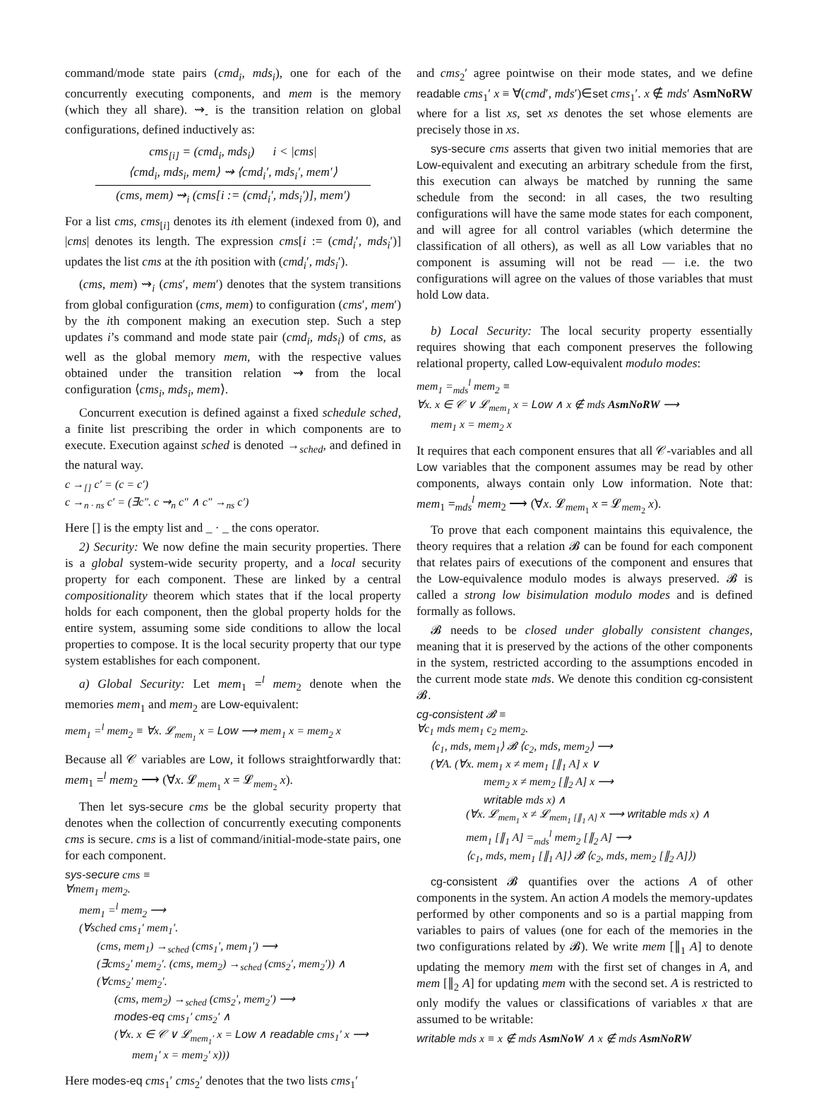command/mode state pairs (cmd<sub>i</sub>, mds<sub>i</sub>), one for each of the concurrently executing components, and mem is the memory (which they all share). ⇝<sub>-</sub> is the transition relation on global configurations, defined inductively as:
cms<sub>[i]</sub> = (cmd<sub>i</sub>, mds<sub>i</sub>) i < |cms|
⟨cmd<sub>i</sub>, mds<sub>i</sub>, mem⟩ ⇝ ⟨cmd<sub>i</sub>′, mds<sub>i</sub>′, mem′⟩
(cms, mem) ⇝<sub>i</sub> (cms[i := (cmd<sub>i</sub>′, mds<sub>i</sub>′)], mem′)
For a list cms, cms<sub>[i]</sub> denotes its ith element (indexed from 0), and |cms| denotes its length. The expression cms[i := (cmd<sub>i</sub>′, mds<sub>i</sub>′)] updates the list cms at the ith position with (cmd<sub>i</sub>′, mds<sub>i</sub>′).
(cms, mem) ⇝<sub>i</sub> (cms′, mem′) denotes that the system transitions from global configuration (cms, mem) to configuration (cms′, mem′) by the ith component making an execution step. Such a step updates i’s command and mode state pair (cmd<sub>i</sub>, mds<sub>i</sub>) of cms, as well as the global memory mem, with the respective values obtained under the transition relation ⇝ from the local configuration ⟨cms<sub>i</sub>, mds<sub>i</sub>, mem⟩.
Concurrent execution is defined against a fixed schedule sched, a finite list prescribing the order in which components are to execute. Execution against sched is denoted →<sub>sched</sub>, and defined in the natural way.
c →<sub>[]</sub> c′ = (c = c′)
c →<sub>n · ns</sub> c′ = (∃c″. c ⇝<sub>n</sub> c″ ∧ c″ →<sub>ns</sub> c′)
Here [] is the empty list and _ · _ the cons operator.
2) Security: We now define the main security properties. There is a global system-wide security property, and a local security property for each component. These are linked by a central compositionality theorem which states that if the local property holds for each component, then the global property holds for the entire system, assuming some side conditions to allow the local properties to compose. It is the local security property that our type system establishes for each component.
a) Global Security: Let mem<sub>1</sub> =<sup>l</sup> mem<sub>2</sub> denote when the memories mem<sub>1</sub> and mem<sub>2</sub> are Low-equivalent:
mem<sub>1</sub> =<sup>l</sup> mem<sub>2</sub> ≡ ∀x. 𝓛<sub>mem<sub>1</sub></sub> x = Low ⟶ mem<sub>1</sub> x = mem<sub>2</sub> x
Because all 𝒞 variables are Low, it follows straightforwardly that: mem<sub>1</sub> =<sup>l</sup> mem<sub>2</sub> ⟶ (∀x. 𝓛<sub>mem<sub>1</sub></sub> x = 𝓛<sub>mem<sub>2</sub></sub> x).
Then let sys-secure cms be the global security property that denotes when the collection of concurrently executing components cms is secure. cms is a list of command/initial-mode-state pairs, one for each component.
sys-secure cms ≡
∀mem<sub>1</sub> mem<sub>2</sub>.
mem<sub>1</sub> =<sup>l</sup> mem<sub>2</sub> ⟶
(∀sched cms<sub>1</sub>′ mem<sub>1</sub>′.
(cms, mem<sub>1</sub>) →<sub>sched</sub> (cms<sub>1</sub>′, mem<sub>1</sub>′) ⟶
(∃cms<sub>2</sub>′ mem<sub>2</sub>′. (cms, mem<sub>2</sub>) →<sub>sched</sub> (cms<sub>2</sub>′, mem<sub>2</sub>′)) ∧
(∀cms<sub>2</sub>′ mem<sub>2</sub>′.
(cms, mem<sub>2</sub>) →<sub>sched</sub> (cms<sub>2</sub>′, mem<sub>2</sub>′) ⟶
modes-eq cms<sub>1</sub>′ cms<sub>2</sub>′ ∧
(∀x. x ∈ 𝒞 ∨ 𝓛<sub>mem<sub>1</sub>′</sub> x = Low ∧ readable cms<sub>1</sub>′ x ⟶
mem<sub>1</sub>′ x = mem<sub>2</sub>′ x)))
Here modes-eq cms<sub>1</sub>′ cms<sub>2</sub>′ denotes that the two lists cms<sub>1</sub>′
and cms<sub>2</sub>′ agree pointwise on their mode states, and we define readable cms<sub>1</sub>′ x ≡ ∀(cmd′, mds′)∈set cms<sub>1</sub>′. x ∉ mds′ AsmNoRW where for a list xs, set xs denotes the set whose elements are precisely those in xs.
sys-secure cms asserts that given two initial memories that are Low-equivalent and executing an arbitrary schedule from the first, this execution can always be matched by running the same schedule from the second: in all cases, the two resulting configurations will have the same mode states for each component, and will agree for all control variables (which determine the classification of all others), as well as all Low variables that no component is assuming will not be read — i.e. the two configurations will agree on the values of those variables that must hold Low data.
b) Local Security: The local security property essentially requires showing that each component preserves the following relational property, called Low-equivalent modulo modes:
mem<sub>1</sub> =<sub>mds</sub><sup>l</sup> mem<sub>2</sub> ≡
∀x. x ∈ 𝒞 ∨ 𝓛<sub>mem<sub>1</sub></sub> x = Low ∧ x ∉ mds AsmNoRW ⟶
mem<sub>1</sub> x = mem<sub>2</sub> x
It requires that each component ensures that all 𝒞-variables and all Low variables that the component assumes may be read by other components, always contain only Low information. Note that: mem<sub>1</sub> =<sub>mds</sub><sup>l</sup> mem<sub>2</sub> ⟶ (∀x. 𝓛<sub>mem<sub>1</sub></sub> x = 𝓛<sub>mem<sub>2</sub></sub> x).
To prove that each component maintains this equivalence, the theory requires that a relation 𝓑 can be found for each component that relates pairs of executions of the component and ensures that the Low-equivalence modulo modes is always preserved. 𝓑 is called a strong low bisimulation modulo modes and is defined formally as follows.
𝓑 needs to be closed under globally consistent changes, meaning that it is preserved by the actions of the other components in the system, restricted according to the assumptions encoded in the current mode state mds. We denote this condition cg-consistent 𝓑.
cg-consistent 𝓑 ≡
∀c<sub>1</sub> mds mem<sub>1</sub> c<sub>2</sub> mem<sub>2</sub>.
⟨c<sub>1</sub>, mds, mem<sub>1</sub>⟩ 𝓑 ⟨c<sub>2</sub>, mds, mem<sub>2</sub>⟩ ⟶
(∀A. (∀x. mem<sub>1</sub> x ≠ mem<sub>1</sub> [∥<sub>1</sub> A] x ∨
mem<sub>2</sub> x ≠ mem<sub>2</sub> [∥<sub>2</sub> A] x ⟶
writable mds x) ∧
(∀x. 𝓛<sub>mem<sub>1</sub></sub> x ≠ 𝓛<sub>mem<sub>1</sub> [∥<sub>1</sub> A]</sub> x ⟶ writable mds x) ∧
mem<sub>1</sub> [∥<sub>1</sub> A] =<sub>mds</sub><sup>l</sup> mem<sub>2</sub> [∥<sub>2</sub> A] ⟶
⟨c<sub>1</sub>, mds, mem<sub>1</sub> [∥<sub>1</sub> A]⟩ 𝓑 ⟨c<sub>2</sub>, mds, mem<sub>2</sub> [∥<sub>2</sub> A]⟩)
cg-consistent 𝓑 quantifies over the actions A of other components in the system. An action A models the memory-updates performed by other components and so is a partial mapping from variables to pairs of values (one for each of the memories in the two configurations related by 𝓑). We write mem [∥<sub>1</sub> A] to denote updating the memory mem with the first set of changes in A, and mem [∥<sub>2</sub> A] for updating mem with the second set. A is restricted to only modify the values or classifications of variables x that are assumed to be writable:
writable mds x ≡ x ∉ mds AsmNoW ∧ x ∉ mds AsmNoRW